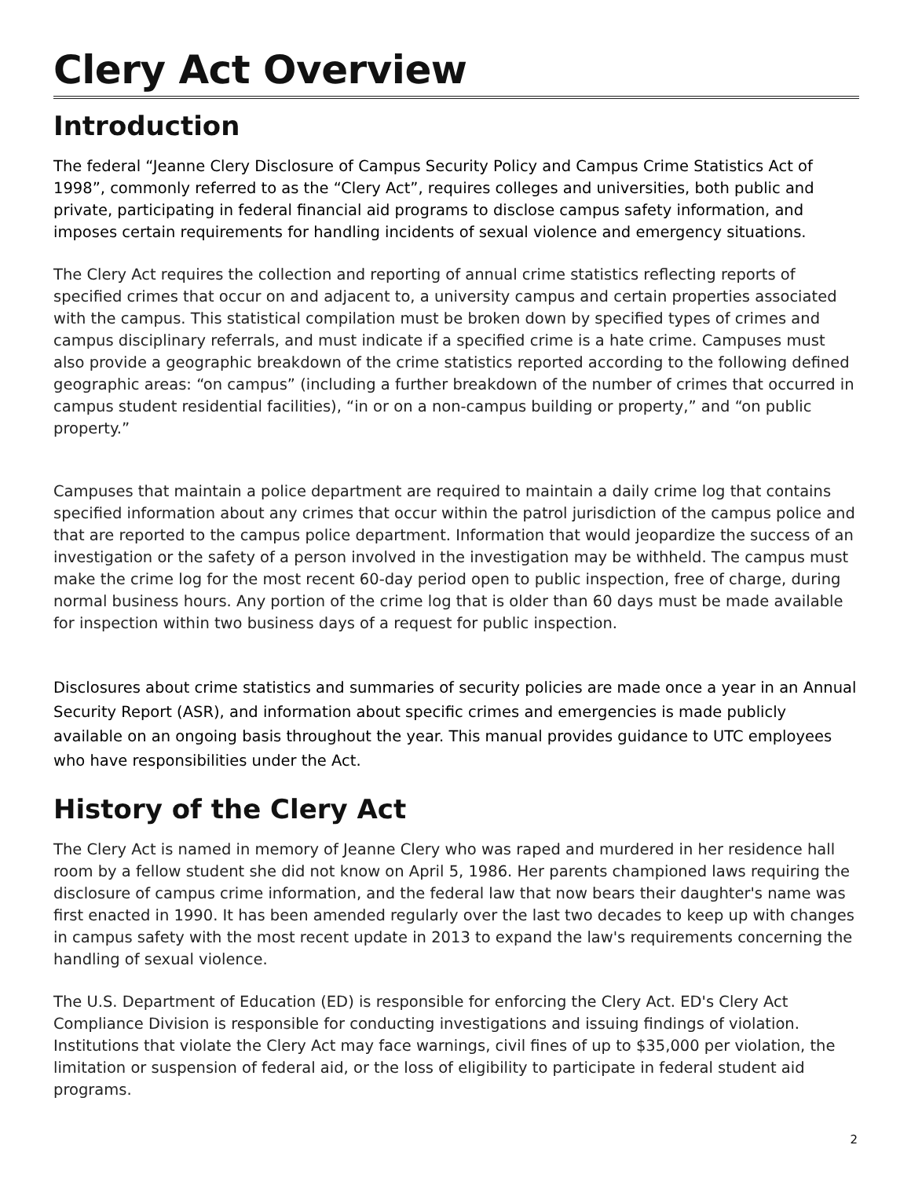Clery Act Overview
Introduction
The federal “Jeanne Clery Disclosure of Campus Security Policy and Campus Crime Statistics Act of 1998”, commonly referred to as the “Clery Act”, requires colleges and universities, both public and private, participating in federal financial aid programs to disclose campus safety information, and imposes certain requirements for handling incidents of sexual violence and emergency situations.
The Clery Act requires the collection and reporting of annual crime statistics reflecting reports of specified crimes that occur on and adjacent to, a university campus and certain properties associated with the campus. This statistical compilation must be broken down by specified types of crimes and campus disciplinary referrals, and must indicate if a specified crime is a hate crime. Campuses must also provide a geographic breakdown of the crime statistics reported according to the following defined geographic areas: “on campus” (including a further breakdown of the number of crimes that occurred in campus student residential facilities), “in or on a non-campus building or property,” and “on public property.”
Campuses that maintain a police department are required to maintain a daily crime log that contains specified information about any crimes that occur within the patrol jurisdiction of the campus police and that are reported to the campus police department. Information that would jeopardize the success of an investigation or the safety of a person involved in the investigation may be withheld. The campus must make the crime log for the most recent 60-day period open to public inspection, free of charge, during normal business hours. Any portion of the crime log that is older than 60 days must be made available for inspection within two business days of a request for public inspection.
Disclosures about crime statistics and summaries of security policies are made once a year in an Annual Security Report (ASR), and information about specific crimes and emergencies is made publicly available on an ongoing basis throughout the year. This manual provides guidance to UTC employees who have responsibilities under the Act.
History of the Clery Act
The Clery Act is named in memory of Jeanne Clery who was raped and murdered in her residence hall room by a fellow student she did not know on April 5, 1986. Her parents championed laws requiring the disclosure of campus crime information, and the federal law that now bears their daughter's name was first enacted in 1990. It has been amended regularly over the last two decades to keep up with changes in campus safety with the most recent update in 2013 to expand the law's requirements concerning the handling of sexual violence.
The U.S. Department of Education (ED) is responsible for enforcing the Clery Act. ED's Clery Act Compliance Division is responsible for conducting investigations and issuing findings of violation. Institutions that violate the Clery Act may face warnings, civil fines of up to $35,000 per violation, the limitation or suspension of federal aid, or the loss of eligibility to participate in federal student aid programs.
2